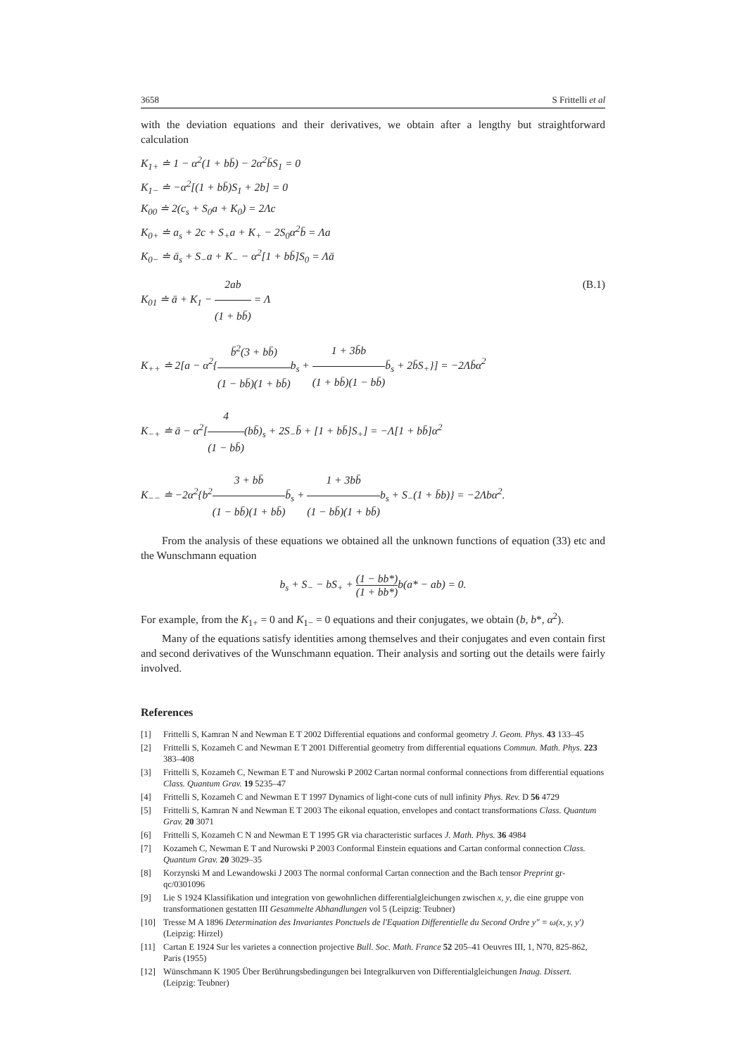3658 S Frittelli et al
with the deviation equations and their derivatives, we obtain after a lengthy but straightforward calculation
K<sub>1+</sub> ≐ 1 − α<sup>2</sup>(1 + bb̄) − 2α<sup>2</sup>b̄S<sub>1</sub> = 0
K<sub>1−</sub> ≐ −α<sup>2</sup>[(1 + bb̄)S<sub>1</sub> + 2b] = 0
K<sub>00</sub> ≐ 2(c<sub>s</sub> + S<sub>0</sub>a + K<sub>0</sub>) = 2Λc
K<sub>0+</sub> ≐ a<sub>s</sub> + 2c + S<sub>+</sub>a + K<sub>+</sub> − 2S<sub>0</sub>α<sup>2</sup>b̄ = Λa
K<sub>0−</sub> ≐ ā<sub>s</sub> + S<sub>−</sub>a + K<sub>−</sub> − α<sup>2</sup>[1 + bb̄]S<sub>0</sub> = Λā
K<sub>01</sub> ≐ ā + K<sub>1</sub> − 2ab (1 + bb̄) = Λ (B.1)
K<sub>++</sub> ≐ 2[a − α<sup>2</sup>{b̄<sup>2</sup>(3 + bb̄) (1 − bb̄)(1 + bb̄) b<sub>s</sub> + 1 + 3b̄b (1 + bb̄)(1 − bb̄) b̄<sub>s</sub> + 2b̄S<sub>+</sub>}] = −2Λb̄α<sup>2</sup>
K<sub>−+</sub> ≐ ā − α<sup>2</sup>[4 (1 − bb̄)(bb̄)<sub>s</sub> + 2S<sub>−</sub>b̄ + [1 + bb̄]S<sub>+</sub>] = −Λ[1 + bb̄]α<sup>2</sup>
K<sub>−−</sub> ≐ −2α<sup>2</sup>{b<sup>2</sup>3 + bb̄ (1 − bb̄)(1 + bb̄) b̄<sub>s</sub> + 1 + 3bb̄ (1 − bb̄)(1 + bb̄) b<sub>s</sub> + S<sub>−</sub>(1 + b̄b)} = −2Λbα<sup>2</sup>.
From the analysis of these equations we obtained all the unknown functions of equation (33) etc and the Wunschmann equation
b<sub>s</sub> + S<sub>−</sub> − bS<sub>+</sub> + (1 − bb*) (1 + bb*) b(a* − ab) = 0.
For example, from the K<sub>1+</sub> = 0 and K<sub>1−</sub> = 0 equations and their conjugates, we obtain (b, b*, α<sup>2</sup>).
Many of the equations satisfy identities among themselves and their conjugates and even contain first and second derivatives of the Wunschmann equation. Their analysis and sorting out the details were fairly involved.
References
[1] Frittelli S, Kamran N and Newman E T 2002 Differential equations and conformal geometry J. Geom. Phys. 43 133–45
[2] Frittelli S, Kozameh C and Newman E T 2001 Differential geometry from differential equations Commun. Math. Phys. 223 383–408
[3] Frittelli S, Kozameh C, Newman E T and Nurowski P 2002 Cartan normal conformal connections from differential equations Class. Quantum Grav. 19 5235–47
[4] Frittelli S, Kozameh C and Newman E T 1997 Dynamics of light-cone cuts of null infinity Phys. Rev. D 56 4729
[5] Frittelli S, Kamran N and Newman E T 2003 The eikonal equation, envelopes and contact transformations Class. Quantum Grav. 20 3071
[6] Frittelli S, Kozameh C N and Newman E T 1995 GR via characteristic surfaces J. Math. Phys. 36 4984
[7] Kozameh C, Newman E T and Nurowski P 2003 Conformal Einstein equations and Cartan conformal connection Class. Quantum Grav. 20 3029–35
[8] Korzynski M and Lewandowski J 2003 The normal conformal Cartan connection and the Bach tensor Preprint gr-qc/0301096
[9] Lie S 1924 Klassifikation und integration von gewohnlichen differentialgleichungen zwischen x, y, die eine gruppe von transformationen gestatten III Gesammelte Abhandlungen vol 5 (Leipzig: Teubner)
[10] Tresse M A 1896 Determination des Invariantes Ponctuels de l'Equation Differentielle du Second Ordre y″ = ω(x, y, y′) (Leipzig: Hirzel)
[11] Cartan E 1924 Sur les varietes a connection projective Bull. Soc. Math. France 52 205–41 Oeuvres III, 1, N70, 825-862, Paris (1955)
[12] Wünschmann K 1905 Über Berührungsbedingungen bei Integralkurven von Differentialgleichungen Inaug. Dissert. (Leipzig: Teubner)